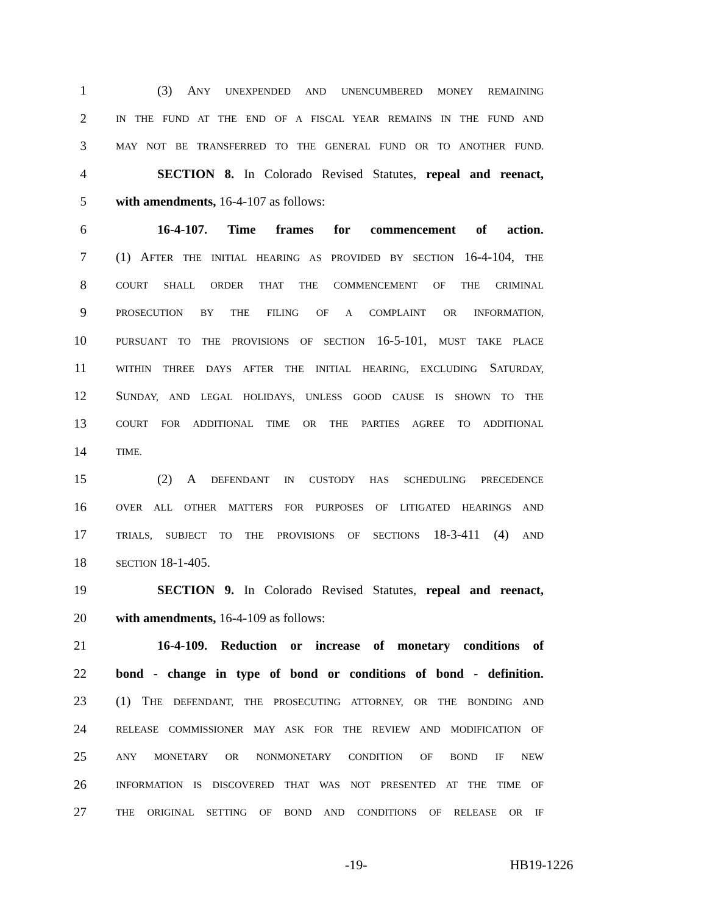1 (3) ANY UNEXPENDED AND UNENCUMBERED MONEY REMAINING
2 IN THE FUND AT THE END OF A FISCAL YEAR REMAINS IN THE FUND AND
3 MAY NOT BE TRANSFERRED TO THE GENERAL FUND OR TO ANOTHER FUND.
4 SECTION 8. In Colorado Revised Statutes, repeal and reenact,
5 with amendments, 16-4-107 as follows:
6 16-4-107. Time frames for commencement of action.
7 (1) AFTER THE INITIAL HEARING AS PROVIDED BY SECTION 16-4-104, THE
8 COURT SHALL ORDER THAT THE COMMENCEMENT OF THE CRIMINAL
9 PROSECUTION BY THE FILING OF A COMPLAINT OR INFORMATION,
10 PURSUANT TO THE PROVISIONS OF SECTION 16-5-101, MUST TAKE PLACE
11 WITHIN THREE DAYS AFTER THE INITIAL HEARING, EXCLUDING SATURDAY,
12 SUNDAY, AND LEGAL HOLIDAYS, UNLESS GOOD CAUSE IS SHOWN TO THE
13 COURT FOR ADDITIONAL TIME OR THE PARTIES AGREE TO ADDITIONAL
14 TIME.
15 (2) A DEFENDANT IN CUSTODY HAS SCHEDULING PRECEDENCE
16 OVER ALL OTHER MATTERS FOR PURPOSES OF LITIGATED HEARINGS AND
17 TRIALS, SUBJECT TO THE PROVISIONS OF SECTIONS 18-3-411 (4) AND
18 SECTION 18-1-405.
19 SECTION 9. In Colorado Revised Statutes, repeal and reenact,
20 with amendments, 16-4-109 as follows:
21 16-4-109. Reduction or increase of monetary conditions of
22 bond - change in type of bond or conditions of bond - definition.
23 (1) THE DEFENDANT, THE PROSECUTING ATTORNEY, OR THE BONDING AND
24 RELEASE COMMISSIONER MAY ASK FOR THE REVIEW AND MODIFICATION OF
25 ANY MONETARY OR NONMONETARY CONDITION OF BOND IF NEW
26 INFORMATION IS DISCOVERED THAT WAS NOT PRESENTED AT THE TIME OF
27 THE ORIGINAL SETTING OF BOND AND CONDITIONS OF RELEASE OR IF
-19- HB19-1226